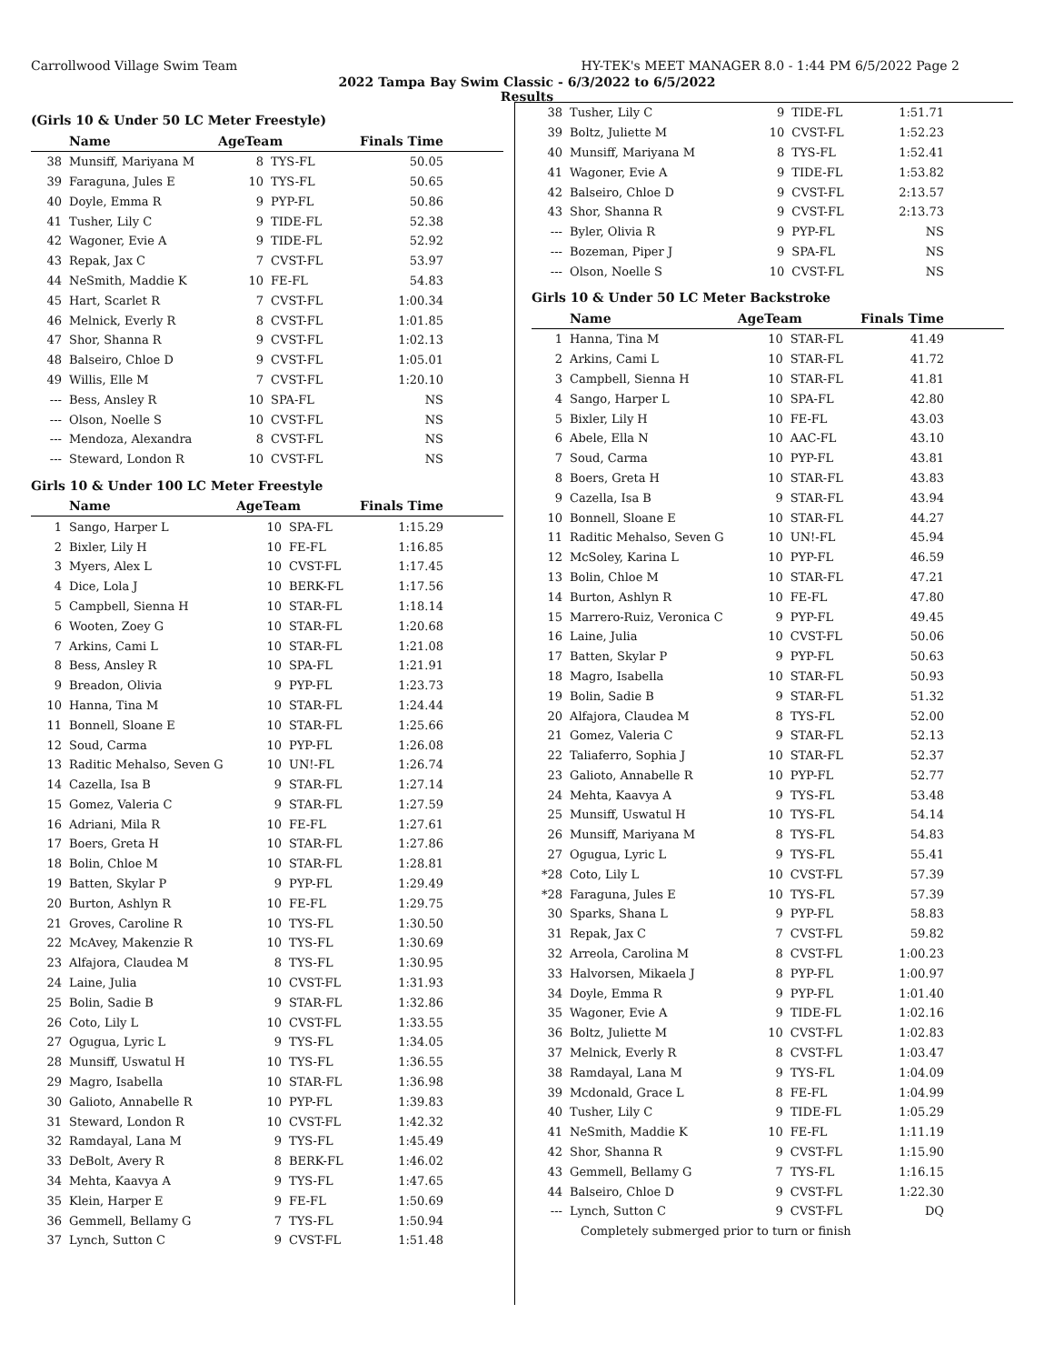Carrollwood Village Swim Team HY-TEK's MEET MANAGER 8.0 - 1:44 PM 6/5/2022 Page 2
2022 Tampa Bay Swim Classic - 6/3/2022 to 6/5/2022
Results
(Girls 10 & Under 50 LC Meter Freestyle)
| | Name | AgeTeam | | Finals Time |
| --- | --- | --- | --- | --- |
| 38 | Munsiff, Mariyana M | 8 | TYS-FL | 50.05 |
| 39 | Faraguna, Jules E | 10 | TYS-FL | 50.65 |
| 40 | Doyle, Emma R | 9 | PYP-FL | 50.86 |
| 41 | Tusher, Lily C | 9 | TIDE-FL | 52.38 |
| 42 | Wagoner, Evie A | 9 | TIDE-FL | 52.92 |
| 43 | Repak, Jax C | 7 | CVST-FL | 53.97 |
| 44 | NeSmith, Maddie K | 10 | FE-FL | 54.83 |
| 45 | Hart, Scarlet R | 7 | CVST-FL | 1:00.34 |
| 46 | Melnick, Everly R | 8 | CVST-FL | 1:01.85 |
| 47 | Shor, Shanna R | 9 | CVST-FL | 1:02.13 |
| 48 | Balseiro, Chloe D | 9 | CVST-FL | 1:05.01 |
| 49 | Willis, Elle M | 7 | CVST-FL | 1:20.10 |
| --- | Bess, Ansley R | 10 | SPA-FL | NS |
| --- | Olson, Noelle S | 10 | CVST-FL | NS |
| --- | Mendoza, Alexandra | 8 | CVST-FL | NS |
| --- | Steward, London R | 10 | CVST-FL | NS |
Girls 10 & Under 100 LC Meter Freestyle
| | Name | AgeTeam | | Finals Time |
| --- | --- | --- | --- | --- |
| 1 | Sango, Harper L | 10 | SPA-FL | 1:15.29 |
| 2 | Bixler, Lily H | 10 | FE-FL | 1:16.85 |
| 3 | Myers, Alex L | 10 | CVST-FL | 1:17.45 |
| 4 | Dice, Lola J | 10 | BERK-FL | 1:17.56 |
| 5 | Campbell, Sienna H | 10 | STAR-FL | 1:18.14 |
| 6 | Wooten, Zoey G | 10 | STAR-FL | 1:20.68 |
| 7 | Arkins, Cami L | 10 | STAR-FL | 1:21.08 |
| 8 | Bess, Ansley R | 10 | SPA-FL | 1:21.91 |
| 9 | Breadon, Olivia | 9 | PYP-FL | 1:23.73 |
| 10 | Hanna, Tina M | 10 | STAR-FL | 1:24.44 |
| 11 | Bonnell, Sloane E | 10 | STAR-FL | 1:25.66 |
| 12 | Soud, Carma | 10 | PYP-FL | 1:26.08 |
| 13 | Raditic Mehalso, Seven G | 10 | UN!-FL | 1:26.74 |
| 14 | Cazella, Isa B | 9 | STAR-FL | 1:27.14 |
| 15 | Gomez, Valeria C | 9 | STAR-FL | 1:27.59 |
| 16 | Adriani, Mila R | 10 | FE-FL | 1:27.61 |
| 17 | Boers, Greta H | 10 | STAR-FL | 1:27.86 |
| 18 | Bolin, Chloe M | 10 | STAR-FL | 1:28.81 |
| 19 | Batten, Skylar P | 9 | PYP-FL | 1:29.49 |
| 20 | Burton, Ashlyn R | 10 | FE-FL | 1:29.75 |
| 21 | Groves, Caroline R | 10 | TYS-FL | 1:30.50 |
| 22 | McAvey, Makenzie R | 10 | TYS-FL | 1:30.69 |
| 23 | Alfajora, Claudea M | 8 | TYS-FL | 1:30.95 |
| 24 | Laine, Julia | 10 | CVST-FL | 1:31.93 |
| 25 | Bolin, Sadie B | 9 | STAR-FL | 1:32.86 |
| 26 | Coto, Lily L | 10 | CVST-FL | 1:33.55 |
| 27 | Ogugua, Lyric L | 9 | TYS-FL | 1:34.05 |
| 28 | Munsiff, Uswatul H | 10 | TYS-FL | 1:36.55 |
| 29 | Magro, Isabella | 10 | STAR-FL | 1:36.98 |
| 30 | Galioto, Annabelle R | 10 | PYP-FL | 1:39.83 |
| 31 | Steward, London R | 10 | CVST-FL | 1:42.32 |
| 32 | Ramdayal, Lana M | 9 | TYS-FL | 1:45.49 |
| 33 | DeBolt, Avery R | 8 | BERK-FL | 1:46.02 |
| 34 | Mehta, Kaavya A | 9 | TYS-FL | 1:47.65 |
| 35 | Klein, Harper E | 9 | FE-FL | 1:50.69 |
| 36 | Gemmell, Bellamy G | 7 | TYS-FL | 1:50.94 |
| 37 | Lynch, Sutton C | 9 | CVST-FL | 1:51.48 |
| 38 | Tusher, Lily C | 9 | TIDE-FL | 1:51.71 |
| 39 | Boltz, Juliette M | 10 | CVST-FL | 1:52.23 |
| 40 | Munsiff, Mariyana M | 8 | TYS-FL | 1:52.41 |
| 41 | Wagoner, Evie A | 9 | TIDE-FL | 1:53.82 |
| 42 | Balseiro, Chloe D | 9 | CVST-FL | 2:13.57 |
| 43 | Shor, Shanna R | 9 | CVST-FL | 2:13.73 |
| --- | Byler, Olivia R | 9 | PYP-FL | NS |
| --- | Bozeman, Piper J | 9 | SPA-FL | NS |
| --- | Olson, Noelle S | 10 | CVST-FL | NS |
Girls 10 & Under 50 LC Meter Backstroke
| | Name | AgeTeam | | Finals Time |
| --- | --- | --- | --- | --- |
| 1 | Hanna, Tina M | 10 | STAR-FL | 41.49 |
| 2 | Arkins, Cami L | 10 | STAR-FL | 41.72 |
| 3 | Campbell, Sienna H | 10 | STAR-FL | 41.81 |
| 4 | Sango, Harper L | 10 | SPA-FL | 42.80 |
| 5 | Bixler, Lily H | 10 | FE-FL | 43.03 |
| 6 | Abele, Ella N | 10 | AAC-FL | 43.10 |
| 7 | Soud, Carma | 10 | PYP-FL | 43.81 |
| 8 | Boers, Greta H | 10 | STAR-FL | 43.83 |
| 9 | Cazella, Isa B | 9 | STAR-FL | 43.94 |
| 10 | Bonnell, Sloane E | 10 | STAR-FL | 44.27 |
| 11 | Raditic Mehalso, Seven G | 10 | UN!-FL | 45.94 |
| 12 | McSoley, Karina L | 10 | PYP-FL | 46.59 |
| 13 | Bolin, Chloe M | 10 | STAR-FL | 47.21 |
| 14 | Burton, Ashlyn R | 10 | FE-FL | 47.80 |
| 15 | Marrero-Ruiz, Veronica C | 9 | PYP-FL | 49.45 |
| 16 | Laine, Julia | 10 | CVST-FL | 50.06 |
| 17 | Batten, Skylar P | 9 | PYP-FL | 50.63 |
| 18 | Magro, Isabella | 10 | STAR-FL | 50.93 |
| 19 | Bolin, Sadie B | 9 | STAR-FL | 51.32 |
| 20 | Alfajora, Claudea M | 8 | TYS-FL | 52.00 |
| 21 | Gomez, Valeria C | 9 | STAR-FL | 52.13 |
| 22 | Taliaferro, Sophia J | 10 | STAR-FL | 52.37 |
| 23 | Galioto, Annabelle R | 10 | PYP-FL | 52.77 |
| 24 | Mehta, Kaavya A | 9 | TYS-FL | 53.48 |
| 25 | Munsiff, Uswatul H | 10 | TYS-FL | 54.14 |
| 26 | Munsiff, Mariyana M | 8 | TYS-FL | 54.83 |
| 27 | Ogugua, Lyric L | 9 | TYS-FL | 55.41 |
| *28 | Coto, Lily L | 10 | CVST-FL | 57.39 |
| *28 | Faraguna, Jules E | 10 | TYS-FL | 57.39 |
| 30 | Sparks, Shana L | 9 | PYP-FL | 58.83 |
| 31 | Repak, Jax C | 7 | CVST-FL | 59.82 |
| 32 | Arreola, Carolina M | 8 | CVST-FL | 1:00.23 |
| 33 | Halvorsen, Mikaela J | 8 | PYP-FL | 1:00.97 |
| 34 | Doyle, Emma R | 9 | PYP-FL | 1:01.40 |
| 35 | Wagoner, Evie A | 9 | TIDE-FL | 1:02.16 |
| 36 | Boltz, Juliette M | 10 | CVST-FL | 1:02.83 |
| 37 | Melnick, Everly R | 8 | CVST-FL | 1:03.47 |
| 38 | Ramdayal, Lana M | 9 | TYS-FL | 1:04.09 |
| 39 | Mcdonald, Grace L | 8 | FE-FL | 1:04.99 |
| 40 | Tusher, Lily C | 9 | TIDE-FL | 1:05.29 |
| 41 | NeSmith, Maddie K | 10 | FE-FL | 1:11.19 |
| 42 | Shor, Shanna R | 9 | CVST-FL | 1:15.90 |
| 43 | Gemmell, Bellamy G | 7 | TYS-FL | 1:16.15 |
| 44 | Balseiro, Chloe D | 9 | CVST-FL | 1:22.30 |
| --- | Lynch, Sutton C | 9 | CVST-FL | DQ |
| | Completely submerged prior to turn or finish | | | |